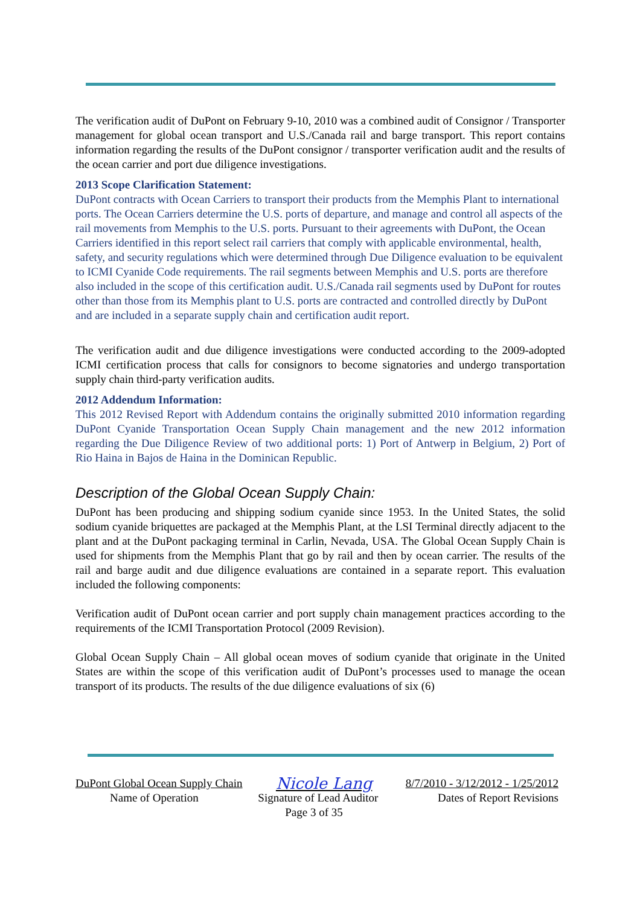The verification audit of DuPont on February 9-10, 2010 was a combined audit of Consignor / Transporter management for global ocean transport and U.S./Canada rail and barge transport. This report contains information regarding the results of the DuPont consignor / transporter verification audit and the results of the ocean carrier and port due diligence investigations.
2013 Scope Clarification Statement:
DuPont contracts with Ocean Carriers to transport their products from the Memphis Plant to international ports. The Ocean Carriers determine the U.S. ports of departure, and manage and control all aspects of the rail movements from Memphis to the U.S. ports. Pursuant to their agreements with DuPont, the Ocean Carriers identified in this report select rail carriers that comply with applicable environmental, health, safety, and security regulations which were determined through Due Diligence evaluation to be equivalent to ICMI Cyanide Code requirements. The rail segments between Memphis and U.S. ports are therefore also included in the scope of this certification audit. U.S./Canada rail segments used by DuPont for routes other than those from its Memphis plant to U.S. ports are contracted and controlled directly by DuPont and are included in a separate supply chain and certification audit report.
The verification audit and due diligence investigations were conducted according to the 2009-adopted ICMI certification process that calls for consignors to become signatories and undergo transportation supply chain third-party verification audits.
2012 Addendum Information:
This 2012 Revised Report with Addendum contains the originally submitted 2010 information regarding DuPont Cyanide Transportation Ocean Supply Chain management and the new 2012 information regarding the Due Diligence Review of two additional ports: 1) Port of Antwerp in Belgium, 2) Port of Rio Haina in Bajos de Haina in the Dominican Republic.
Description of the Global Ocean Supply Chain:
DuPont has been producing and shipping sodium cyanide since 1953. In the United States, the solid sodium cyanide briquettes are packaged at the Memphis Plant, at the LSI Terminal directly adjacent to the plant and at the DuPont packaging terminal in Carlin, Nevada, USA. The Global Ocean Supply Chain is used for shipments from the Memphis Plant that go by rail and then by ocean carrier. The results of the rail and barge audit and due diligence evaluations are contained in a separate report. This evaluation included the following components:
Verification audit of DuPont ocean carrier and port supply chain management practices according to the requirements of the ICMI Transportation Protocol (2009 Revision).
Global Ocean Supply Chain – All global ocean moves of sodium cyanide that originate in the United States are within the scope of this verification audit of DuPont’s processes used to manage the ocean transport of its products. The results of the due diligence evaluations of six (6)
DuPont Global Ocean Supply Chain Nicole Lang 8/7/2010 - 3/12/2012 - 1/25/2012
Name of Operation Signature of Lead Auditor Dates of Report Revisions
Page 3 of 35